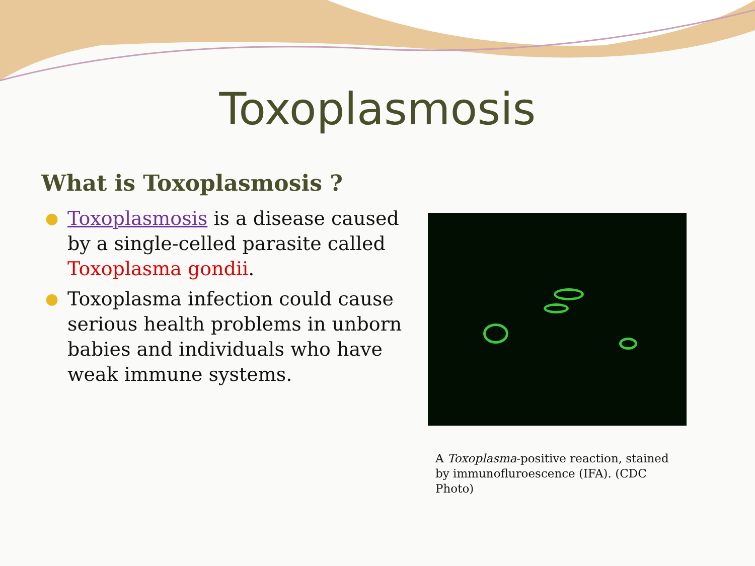Toxoplasmosis
What is Toxoplasmosis ?
● Toxoplasmosis is a disease caused by a single-celled parasite called Toxoplasma gondii.
● Toxoplasma infection could cause serious health problems in unborn babies and individuals who have weak immune systems.
A Toxoplasma-positive reaction, stained by immunofluroescence (IFA). (CDC Photo)